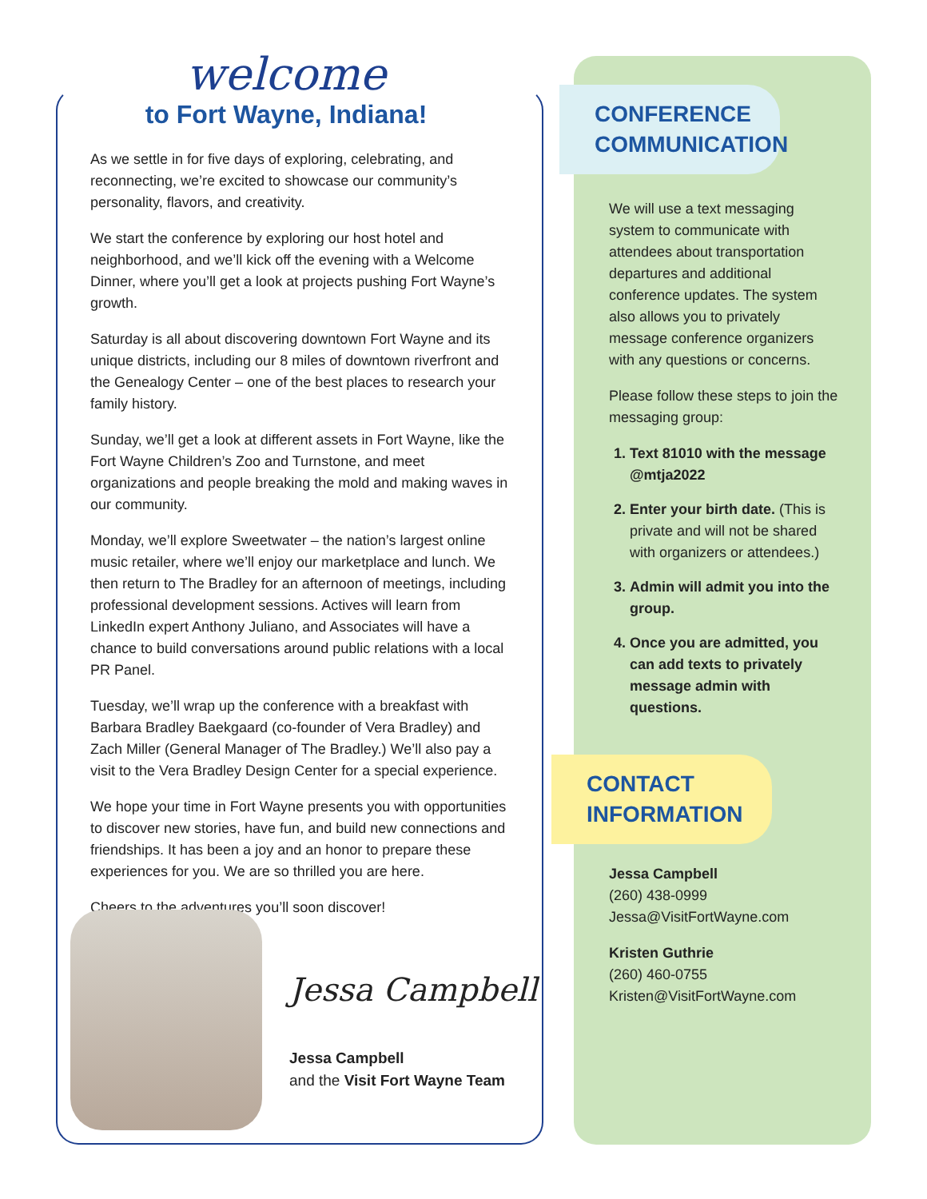welcome
to Fort Wayne, Indiana!
As we settle in for five days of exploring, celebrating, and reconnecting, we’re excited to showcase our community’s personality, flavors, and creativity.
We start the conference by exploring our host hotel and neighborhood, and we’ll kick off the evening with a Welcome Dinner, where you’ll get a look at projects pushing Fort Wayne’s growth.
Saturday is all about discovering downtown Fort Wayne and its unique districts, including our 8 miles of downtown riverfront and the Genealogy Center – one of the best places to research your family history.
Sunday, we’ll get a look at different assets in Fort Wayne, like the Fort Wayne Children’s Zoo and Turnstone, and meet organizations and people breaking the mold and making waves in our community.
Monday, we’ll explore Sweetwater – the nation’s largest online music retailer, where we’ll enjoy our marketplace and lunch. We then return to The Bradley for an afternoon of meetings, including professional development sessions. Actives will learn from LinkedIn expert Anthony Juliano, and Associates will have a chance to build conversations around public relations with a local PR Panel.
Tuesday, we’ll wrap up the conference with a breakfast with Barbara Bradley Baekgaard (co-founder of Vera Bradley) and Zach Miller (General Manager of The Bradley.) We’ll also pay a visit to the Vera Bradley Design Center for a special experience.
We hope your time in Fort Wayne presents you with opportunities to discover new stories, have fun, and build new connections and friendships. It has been a joy and an honor to prepare these experiences for you. We are so thrilled you are here.
Cheers to the adventures you’ll soon discover!
Jessa Campbell
Jessa Campbell
and the Visit Fort Wayne Team
CONFERENCE
COMMUNICATION
We will use a text messaging system to communicate with attendees about transportation departures and additional conference updates. The system also allows you to privately message conference organizers with any questions or concerns.
Please follow these steps to join the messaging group:
1. Text 81010 with the message @mtja2022
2. Enter your birth date. (This is private and will not be shared with organizers or attendees.)
3. Admin will admit you into the group.
4. Once you are admitted, you can add texts to privately message admin with questions.
CONTACT
INFORMATION
Jessa Campbell
(260) 438-0999
Jessa@VisitFortWayne.com
Kristen Guthrie
(260) 460-0755
Kristen@VisitFortWayne.com